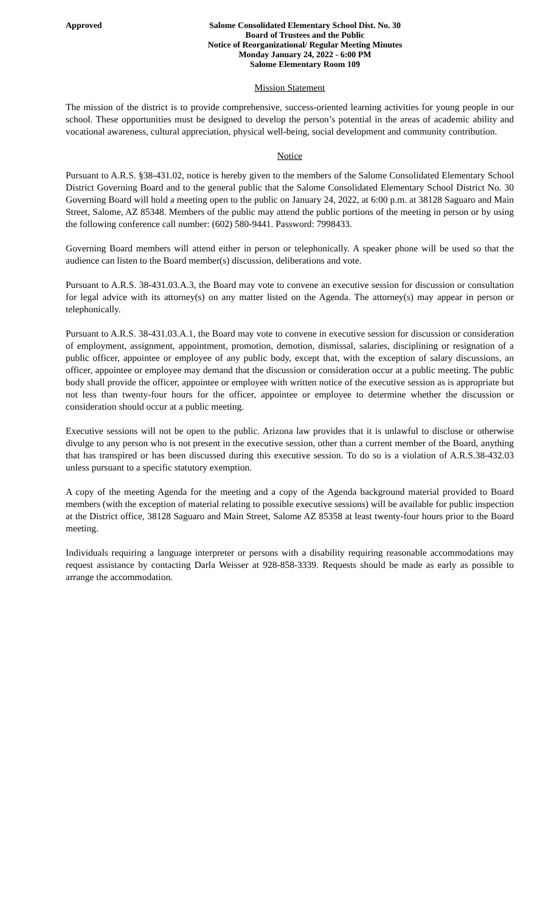Approved Salome Consolidated Elementary School Dist. No. 30
Board of Trustees and the Public
Notice of Reorganizational/ Regular Meeting Minutes
Monday January 24, 2022 - 6:00 PM
Salome Elementary Room 109
Mission Statement
The mission of the district is to provide comprehensive, success-oriented learning activities for young people in our school. These opportunities must be designed to develop the person’s potential in the areas of academic ability and vocational awareness, cultural appreciation, physical well-being, social development and community contribution.
Notice
Pursuant to A.R.S. §38-431.02, notice is hereby given to the members of the Salome Consolidated Elementary School District Governing Board and to the general public that the Salome Consolidated Elementary School District No. 30 Governing Board will hold a meeting open to the public on January 24, 2022, at 6:00 p.m. at 38128 Saguaro and Main Street, Salome, AZ 85348. Members of the public may attend the public portions of the meeting in person or by using the following conference call number: (602) 580-9441. Password: 7998433.
Governing Board members will attend either in person or telephonically. A speaker phone will be used so that the audience can listen to the Board member(s) discussion, deliberations and vote.
Pursuant to A.R.S. 38-431.03.A.3, the Board may vote to convene an executive session for discussion or consultation for legal advice with its attorney(s) on any matter listed on the Agenda. The attorney(s) may appear in person or telephonically.
Pursuant to A.R.S. 38-431.03.A.1, the Board may vote to convene in executive session for discussion or consideration of employment, assignment, appointment, promotion, demotion, dismissal, salaries, disciplining or resignation of a public officer, appointee or employee of any public body, except that, with the exception of salary discussions, an officer, appointee or employee may demand that the discussion or consideration occur at a public meeting. The public body shall provide the officer, appointee or employee with written notice of the executive session as is appropriate but not less than twenty-four hours for the officer, appointee or employee to determine whether the discussion or consideration should occur at a public meeting.
Executive sessions will not be open to the public. Arizona law provides that it is unlawful to disclose or otherwise divulge to any person who is not present in the executive session, other than a current member of the Board, anything that has transpired or has been discussed during this executive session. To do so is a violation of A.R.S.38-432.03 unless pursuant to a specific statutory exemption.
A copy of the meeting Agenda for the meeting and a copy of the Agenda background material provided to Board members (with the exception of material relating to possible executive sessions) will be available for public inspection at the District office, 38128 Saguaro and Main Street, Salome AZ 85358 at least twenty-four hours prior to the Board meeting.
Individuals requiring a language interpreter or persons with a disability requiring reasonable accommodations may request assistance by contacting Darla Weisser at 928-858-3339. Requests should be made as early as possible to arrange the accommodation.